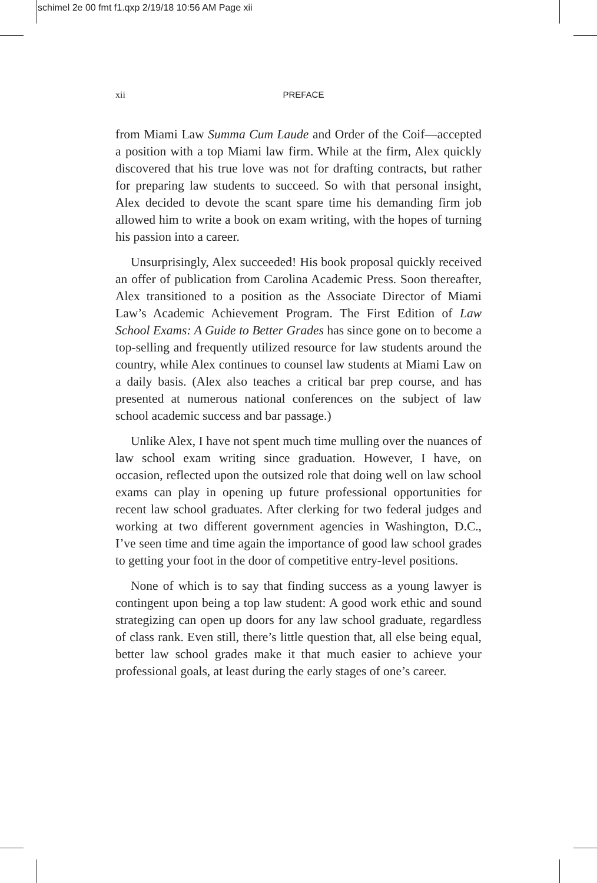schimel 2e 00 fmt f1.qxp 2/19/18 10:56 AM Page xii
xii
PREFACE
from Miami Law Summa Cum Laude and Order of the Coif—accepted a position with a top Miami law firm. While at the firm, Alex quickly discovered that his true love was not for drafting contracts, but rather for preparing law students to succeed. So with that personal insight, Alex decided to devote the scant spare time his demanding firm job allowed him to write a book on exam writing, with the hopes of turning his passion into a career.
Unsurprisingly, Alex succeeded! His book proposal quickly received an offer of publication from Carolina Academic Press. Soon thereafter, Alex transitioned to a position as the Associate Director of Miami Law’s Academic Achievement Program. The First Edition of Law School Exams: A Guide to Better Grades has since gone on to become a top-selling and frequently utilized resource for law students around the country, while Alex continues to counsel law students at Miami Law on a daily basis. (Alex also teaches a critical bar prep course, and has presented at numerous national conferences on the subject of law school academic success and bar passage.)
Unlike Alex, I have not spent much time mulling over the nuances of law school exam writing since graduation. However, I have, on occasion, reflected upon the outsized role that doing well on law school exams can play in opening up future professional opportunities for recent law school graduates. After clerking for two federal judges and working at two different government agencies in Washington, D.C., I’ve seen time and time again the importance of good law school grades to getting your foot in the door of competitive entry-level positions.
None of which is to say that finding success as a young lawyer is contingent upon being a top law student: A good work ethic and sound strategizing can open up doors for any law school graduate, regardless of class rank. Even still, there’s little question that, all else being equal, better law school grades make it that much easier to achieve your professional goals, at least during the early stages of one’s career.